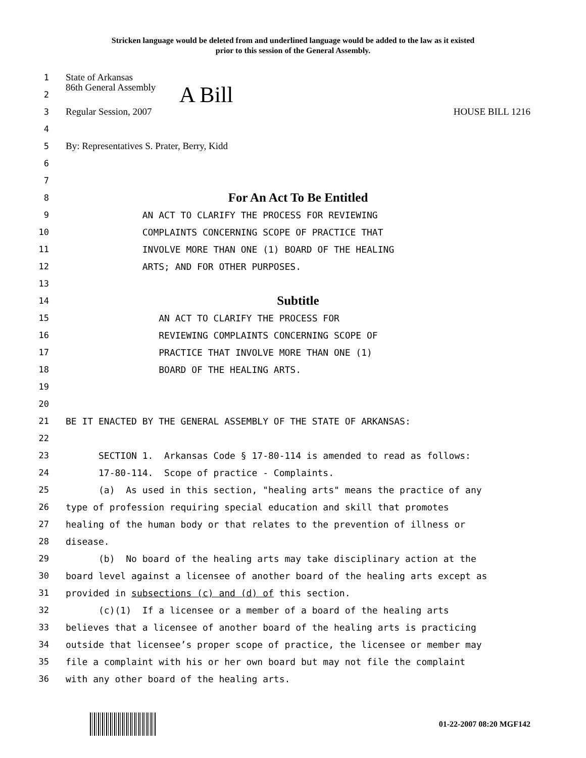Stricken language would be deleted from and underlined language would be added to the law as it existed
prior to this session of the General Assembly.
1 State of Arkansas
2 86th General Assembly A Bill
3 Regular Session, 2007 HOUSE BILL 1216
4
5 By: Representatives S. Prater, Berry, Kidd
6
7
8 For An Act To Be Entitled
9 AN ACT TO CLARIFY THE PROCESS FOR REVIEWING
10 COMPLAINTS CONCERNING SCOPE OF PRACTICE THAT
11 INVOLVE MORE THAN ONE (1) BOARD OF THE HEALING
12 ARTS; AND FOR OTHER PURPOSES.
13
14 Subtitle
15 AN ACT TO CLARIFY THE PROCESS FOR
16 REVIEWING COMPLAINTS CONCERNING SCOPE OF
17 PRACTICE THAT INVOLVE MORE THAN ONE (1)
18 BOARD OF THE HEALING ARTS.
19
20
21 BE IT ENACTED BY THE GENERAL ASSEMBLY OF THE STATE OF ARKANSAS:
22
23 SECTION 1. Arkansas Code § 17-80-114 is amended to read as follows:
24 17-80-114. Scope of practice - Complaints.
25 (a) As used in this section, "healing arts" means the practice of any
26 type of profession requiring special education and skill that promotes
27 healing of the human body or that relates to the prevention of illness or
28 disease.
29 (b) No board of the healing arts may take disciplinary action at the
30 board level against a licensee of another board of the healing arts except as
31 provided in subsections (c) and (d) of this section.
32 (c)(1) If a licensee or a member of a board of the healing arts
33 believes that a licensee of another board of the healing arts is practicing
34 outside that licensee’s proper scope of practice, the licensee or member may
35 file a complaint with his or her own board but may not file the complaint
36 with any other board of the healing arts.
01-22-2007 08:20 MGF142